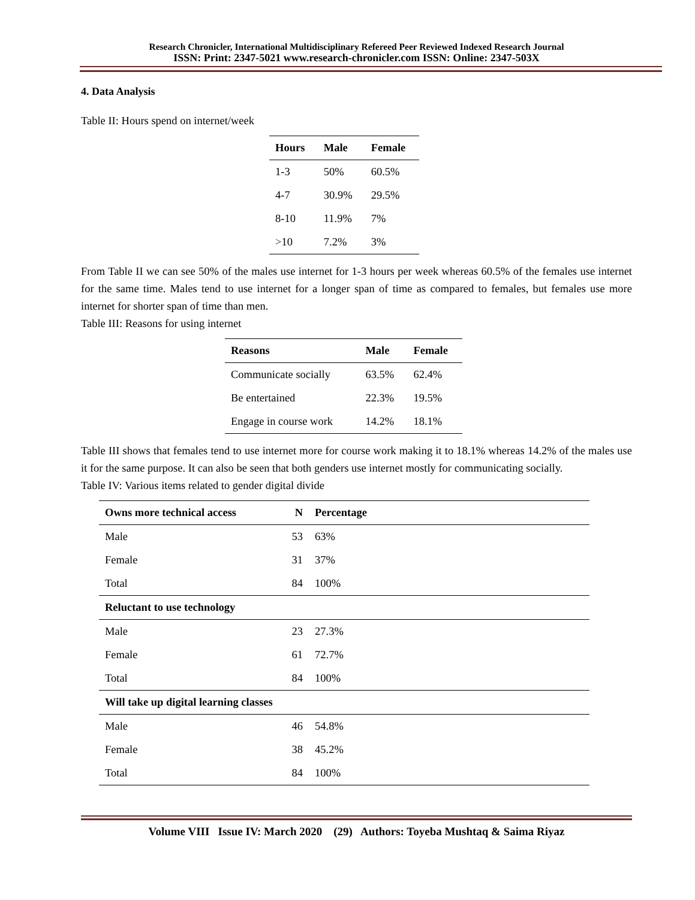Research Chronicler, International Multidisciplinary Refereed Peer Reviewed Indexed Research Journal
ISSN: Print: 2347-5021 www.research-chronicler.com ISSN: Online: 2347-503X
4. Data Analysis
Table II: Hours spend on internet/week
| Hours | Male | Female |
| --- | --- | --- |
| 1-3 | 50% | 60.5% |
| 4-7 | 30.9% | 29.5% |
| 8-10 | 11.9% | 7% |
| >10 | 7.2% | 3% |
From Table II we can see 50% of the males use internet for 1-3 hours per week whereas 60.5% of the females use internet for the same time. Males tend to use internet for a longer span of time as compared to females, but females use more internet for shorter span of time than men.
Table III: Reasons for using internet
| Reasons | Male | Female |
| --- | --- | --- |
| Communicate socially | 63.5% | 62.4% |
| Be entertained | 22.3% | 19.5% |
| Engage in course work | 14.2% | 18.1% |
Table III shows that females tend to use internet more for course work making it to 18.1% whereas 14.2% of the males use it for the same purpose. It can also be seen that both genders use internet mostly for communicating socially.
Table IV: Various items related to gender digital divide
| Owns more technical access | N | Percentage |
| --- | --- | --- |
| Male | 53 | 63% |
| Female | 31 | 37% |
| Total | 84 | 100% |
| Reluctant to use technology | | |
| Male | 23 | 27.3% |
| Female | 61 | 72.7% |
| Total | 84 | 100% |
| Will take up digital learning classes | | |
| Male | 46 | 54.8% |
| Female | 38 | 45.2% |
| Total | 84 | 100% |
Volume VIII Issue IV: March 2020 (29) Authors: Toyeba Mushtaq & Saima Riyaz